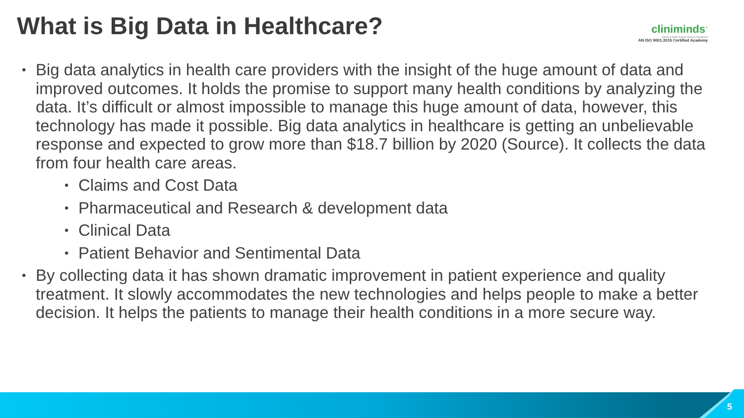What is Big Data in Healthcare?
cliniminds<sup>™</sup>
Institute of Health Sciences Training & Management
AN ISO 9001:2015 Certified Academy
• Big data analytics in health care providers with the insight of the huge amount of data and improved outcomes. It holds the promise to support many health conditions by analyzing the data. It’s difficult or almost impossible to manage this huge amount of data, however, this technology has made it possible. Big data analytics in healthcare is getting an unbelievable response and expected to grow more than $18.7 billion by 2020 (Source). It collects the data from four health care areas.
• Claims and Cost Data
• Pharmaceutical and Research & development data
• Clinical Data
• Patient Behavior and Sentimental Data
• By collecting data it has shown dramatic improvement in patient experience and quality treatment. It slowly accommodates the new technologies and helps people to make a better decision. It helps the patients to manage their health conditions in a more secure way.
5